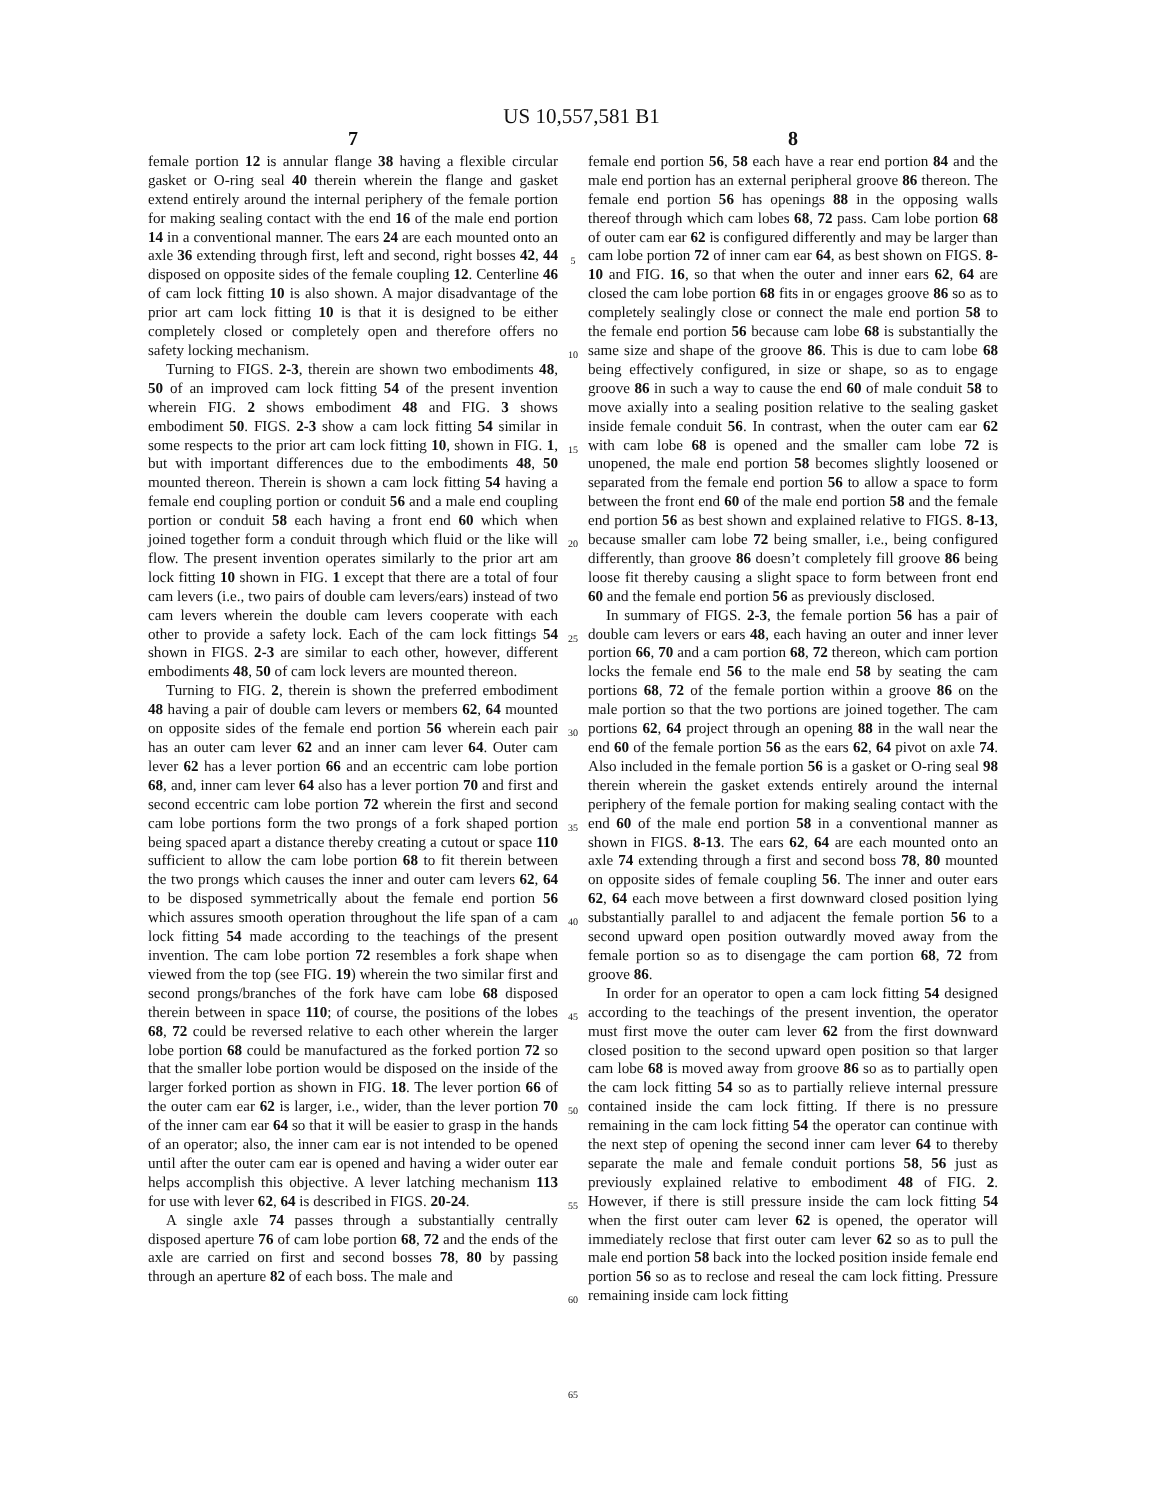US 10,557,581 B1
7
female portion 12 is annular flange 38 having a flexible circular gasket or O-ring seal 40 therein wherein the flange and gasket extend entirely around the internal periphery of the female portion for making sealing contact with the end 16 of the male end portion 14 in a conventional manner. The ears 24 are each mounted onto an axle 36 extending through first, left and second, right bosses 42, 44 disposed on opposite sides of the female coupling 12. Centerline 46 of cam lock fitting 10 is also shown. A major disadvantage of the prior art cam lock fitting 10 is that it is designed to be either completely closed or completely open and therefore offers no safety locking mechanism.
Turning to FIGS. 2-3, therein are shown two embodiments 48, 50 of an improved cam lock fitting 54 of the present invention wherein FIG. 2 shows embodiment 48 and FIG. 3 shows embodiment 50. FIGS. 2-3 show a cam lock fitting 54 similar in some respects to the prior art cam lock fitting 10, shown in FIG. 1, but with important differences due to the embodiments 48, 50 mounted thereon. Therein is shown a cam lock fitting 54 having a female end coupling portion or conduit 56 and a male end coupling portion or conduit 58 each having a front end 60 which when joined together form a conduit through which fluid or the like will flow. The present invention operates similarly to the prior art am lock fitting 10 shown in FIG. 1 except that there are a total of four cam levers (i.e., two pairs of double cam levers/ears) instead of two cam levers wherein the double cam levers cooperate with each other to provide a safety lock. Each of the cam lock fittings 54 shown in FIGS. 2-3 are similar to each other, however, different embodiments 48, 50 of cam lock levers are mounted thereon.
Turning to FIG. 2, therein is shown the preferred embodiment 48 having a pair of double cam levers or members 62, 64 mounted on opposite sides of the female end portion 56 wherein each pair has an outer cam lever 62 and an inner cam lever 64. Outer cam lever 62 has a lever portion 66 and an eccentric cam lobe portion 68, and, inner cam lever 64 also has a lever portion 70 and first and second eccentric cam lobe portion 72 wherein the first and second cam lobe portions form the two prongs of a fork shaped portion being spaced apart a distance thereby creating a cutout or space 110 sufficient to allow the cam lobe portion 68 to fit therein between the two prongs which causes the inner and outer cam levers 62, 64 to be disposed symmetrically about the female end portion 56 which assures smooth operation throughout the life span of a cam lock fitting 54 made according to the teachings of the present invention. The cam lobe portion 72 resembles a fork shape when viewed from the top (see FIG. 19) wherein the two similar first and second prongs/branches of the fork have cam lobe 68 disposed therein between in space 110; of course, the positions of the lobes 68, 72 could be reversed relative to each other wherein the larger lobe portion 68 could be manufactured as the forked portion 72 so that the smaller lobe portion would be disposed on the inside of the larger forked portion as shown in FIG. 18. The lever portion 66 of the outer cam ear 62 is larger, i.e., wider, than the lever portion 70 of the inner cam ear 64 so that it will be easier to grasp in the hands of an operator; also, the inner cam ear is not intended to be opened until after the outer cam ear is opened and having a wider outer ear helps accomplish this objective. A lever latching mechanism 113 for use with lever 62, 64 is described in FIGS. 20-24.
A single axle 74 passes through a substantially centrally disposed aperture 76 of cam lobe portion 68, 72 and the ends of the axle are carried on first and second bosses 78, 80 by passing through an aperture 82 of each boss. The male and
5
10
15
20
25
30
35
40
45
50
55
60
65
8
female end portion 56, 58 each have a rear end portion 84 and the male end portion has an external peripheral groove 86 thereon. The female end portion 56 has openings 88 in the opposing walls thereof through which cam lobes 68, 72 pass. Cam lobe portion 68 of outer cam ear 62 is configured differently and may be larger than cam lobe portion 72 of inner cam ear 64, as best shown on FIGS. 8-10 and FIG. 16, so that when the outer and inner ears 62, 64 are closed the cam lobe portion 68 fits in or engages groove 86 so as to completely sealingly close or connect the male end portion 58 to the female end portion 56 because cam lobe 68 is substantially the same size and shape of the groove 86. This is due to cam lobe 68 being effectively configured, in size or shape, so as to engage groove 86 in such a way to cause the end 60 of male conduit 58 to move axially into a sealing position relative to the sealing gasket inside female conduit 56. In contrast, when the outer cam ear 62 with cam lobe 68 is opened and the smaller cam lobe 72 is unopened, the male end portion 58 becomes slightly loosened or separated from the female end portion 56 to allow a space to form between the front end 60 of the male end portion 58 and the female end portion 56 as best shown and explained relative to FIGS. 8-13, because smaller cam lobe 72 being smaller, i.e., being configured differently, than groove 86 doesn’t completely fill groove 86 being loose fit thereby causing a slight space to form between front end 60 and the female end portion 56 as previously disclosed.
In summary of FIGS. 2-3, the female portion 56 has a pair of double cam levers or ears 48, each having an outer and inner lever portion 66, 70 and a cam portion 68, 72 thereon, which cam portion locks the female end 56 to the male end 58 by seating the cam portions 68, 72 of the female portion within a groove 86 on the male portion so that the two portions are joined together. The cam portions 62, 64 project through an opening 88 in the wall near the end 60 of the female portion 56 as the ears 62, 64 pivot on axle 74. Also included in the female portion 56 is a gasket or O-ring seal 98 therein wherein the gasket extends entirely around the internal periphery of the female portion for making sealing contact with the end 60 of the male end portion 58 in a conventional manner as shown in FIGS. 8-13. The ears 62, 64 are each mounted onto an axle 74 extending through a first and second boss 78, 80 mounted on opposite sides of female coupling 56. The inner and outer ears 62, 64 each move between a first downward closed position lying substantially parallel to and adjacent the female portion 56 to a second upward open position outwardly moved away from the female portion so as to disengage the cam portion 68, 72 from groove 86.
In order for an operator to open a cam lock fitting 54 designed according to the teachings of the present invention, the operator must first move the outer cam lever 62 from the first downward closed position to the second upward open position so that larger cam lobe 68 is moved away from groove 86 so as to partially open the cam lock fitting 54 so as to partially relieve internal pressure contained inside the cam lock fitting. If there is no pressure remaining in the cam lock fitting 54 the operator can continue with the next step of opening the second inner cam lever 64 to thereby separate the male and female conduit portions 58, 56 just as previously explained relative to embodiment 48 of FIG. 2. However, if there is still pressure inside the cam lock fitting 54 when the first outer cam lever 62 is opened, the operator will immediately reclose that first outer cam lever 62 so as to pull the male end portion 58 back into the locked position inside female end portion 56 so as to reclose and reseal the cam lock fitting. Pressure remaining inside cam lock fitting